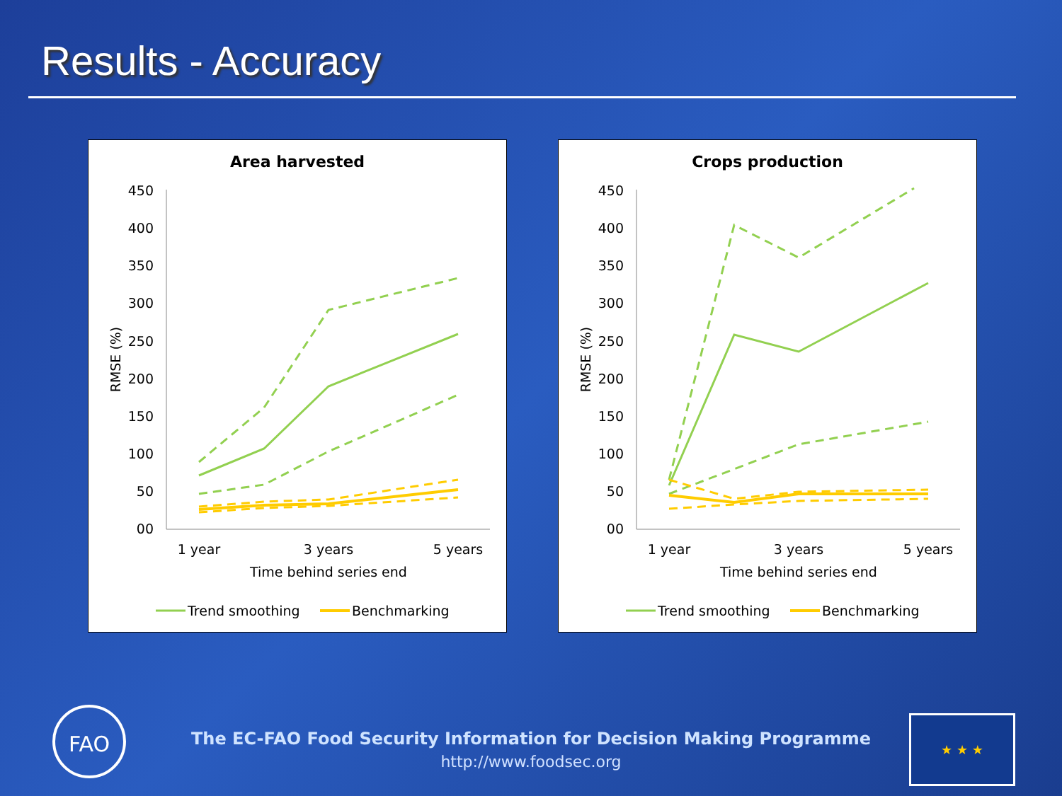Results - Accuracy
Area harvested
450
400
350
300
250
200
150
100
50
00
RMSE (%)
1 year
3 years
5 years
Time behind series end
Trend smoothing
Benchmarking
Crops production
450
400
350
300
250
200
150
100
50
00
RMSE (%)
1 year
3 years
5 years
Time behind series end
Trend smoothing
Benchmarking
FAO ★ ★ ★
The EC-FAO Food Security Information for Decision Making Programme
http://www.foodsec.org